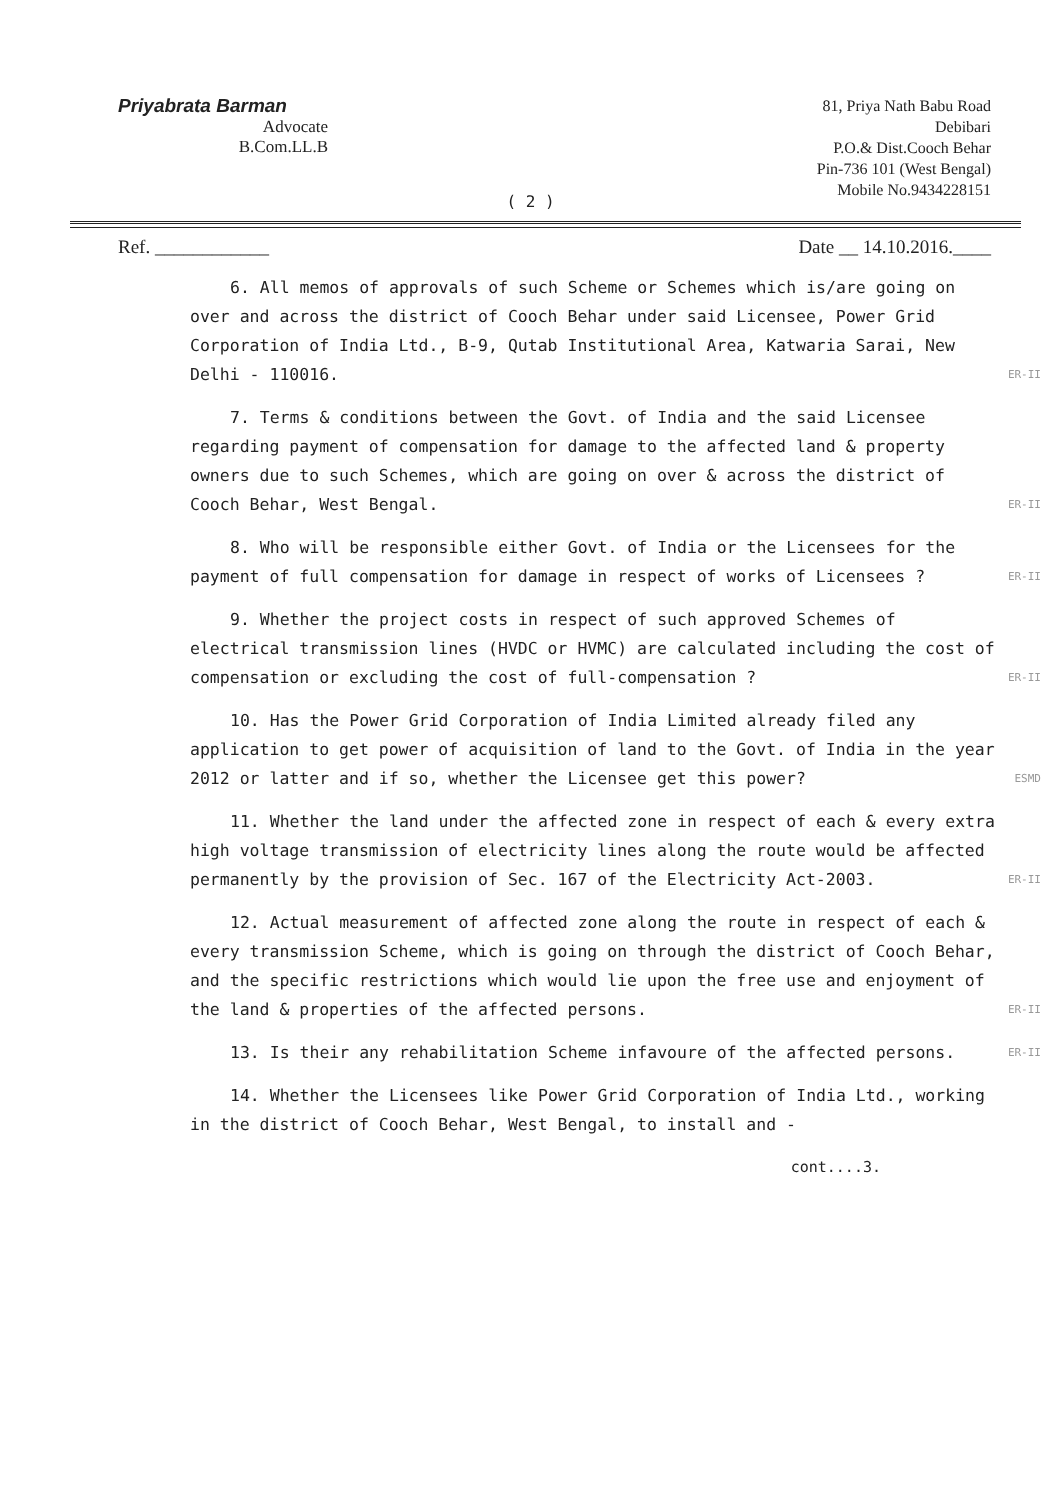Priyabrata Barman
Advocate
B.Com.LL.B
81, Priya Nath Babu Road
Debibari
P.O.& Dist.Cooch Behar
Pin-736 101 (West Bengal)
Mobile No.9434228151
( 2 )
Ref. ____________ Date __ 14.10.2016.____
6. All memos of approvals of such Scheme or Schemes which is/are going on over and across the district of Cooch Behar under said Licensee, Power Grid Corporation of India Ltd., B-9, Qutab Institutional Area, Katwaria Sarai, New Delhi - 110016. ER-II
7. Terms & conditions between the Govt. of India and the said Licensee regarding payment of compensation for damage to the affected land & property owners due to such Schemes, which are going on over & across the district of Cooch Behar, West Bengal. ER-II
8. Who will be responsible either Govt. of India or the Licensees for the payment of full compensation for damage in respect of works of Licensees ? ER-II
9. Whether the project costs in respect of such approved Schemes of electrical transmission lines (HVDC or HVMC) are calculated including the cost of compensation or excluding the cost of full-compensation ? ER-II
10. Has the Power Grid Corporation of India Limited already filed any application to get power of acquisition of land to the Govt. of India in the year 2012 or latter and if so, whether the Licensee get this power? ESMD
11. Whether the land under the affected zone in respect of each & every extra high voltage transmission of electricity lines along the route would be affected permanently by the provision of Sec. 167 of the Electricity Act-2003. ER-II
12. Actual measurement of affected zone along the route in respect of each & every transmission Scheme, which is going on through the district of Cooch Behar, and the specific restrictions which would lie upon the free use and enjoyment of the land & properties of the affected persons. ER-II
13. Is their any rehabilitation Scheme infavoure of the affected persons. ER-II
14. Whether the Licensees like Power Grid Corporation of India Ltd., working in the district of Cooch Behar, West Bengal, to install and -
cont....3.